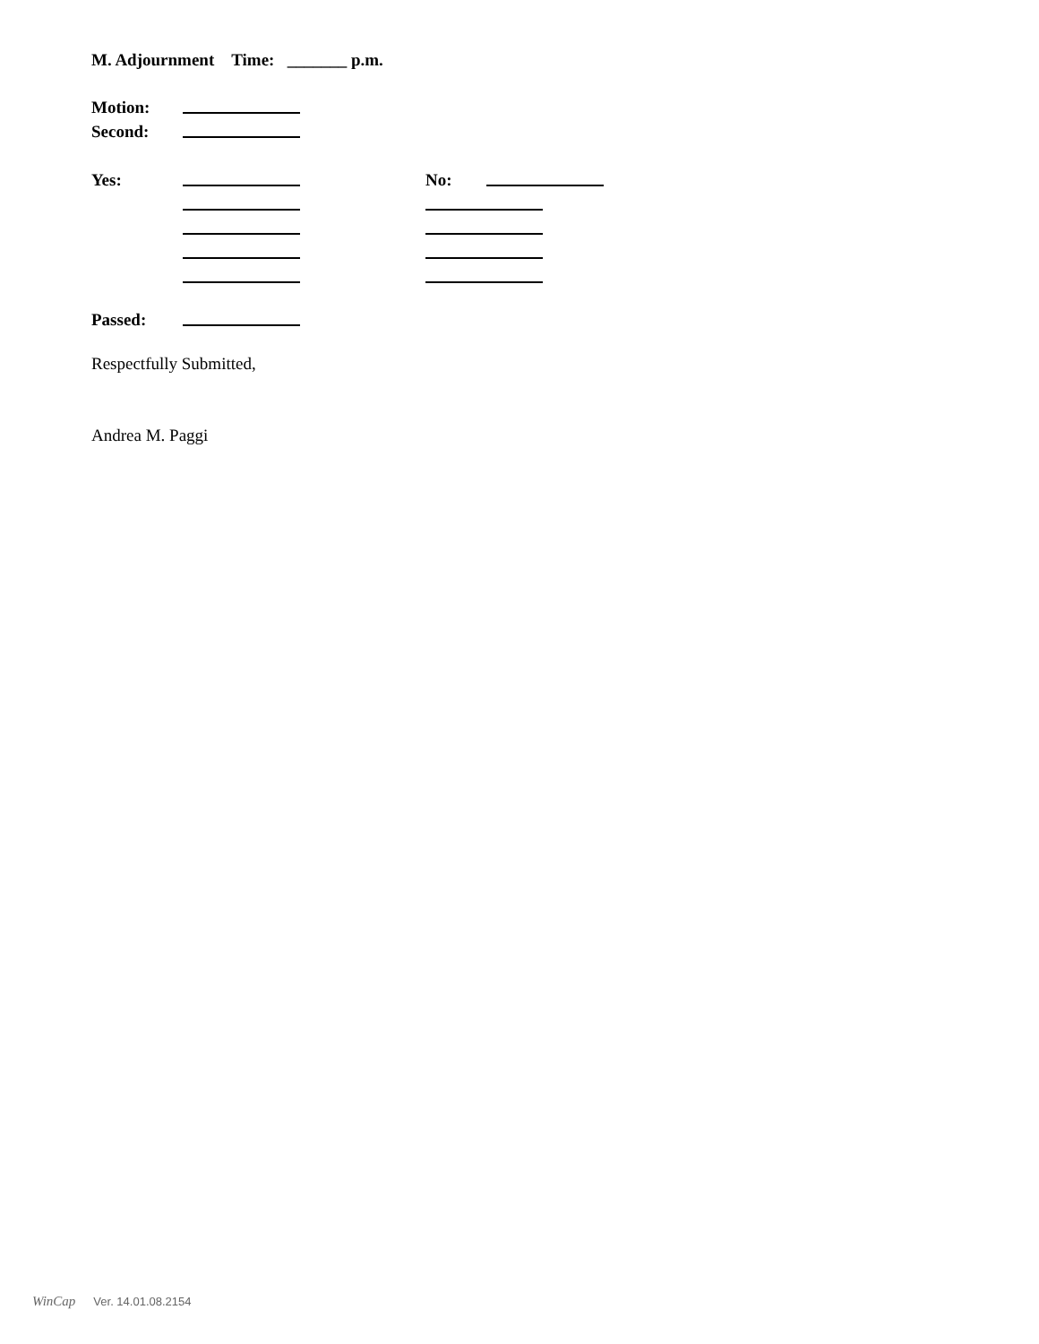M. Adjournment Time: _______ p.m.
Motion:
Second:
Yes: No:
Passed:
Respectfully Submitted,
Andrea M. Paggi
WinCap Ver. 14.01.08.2154